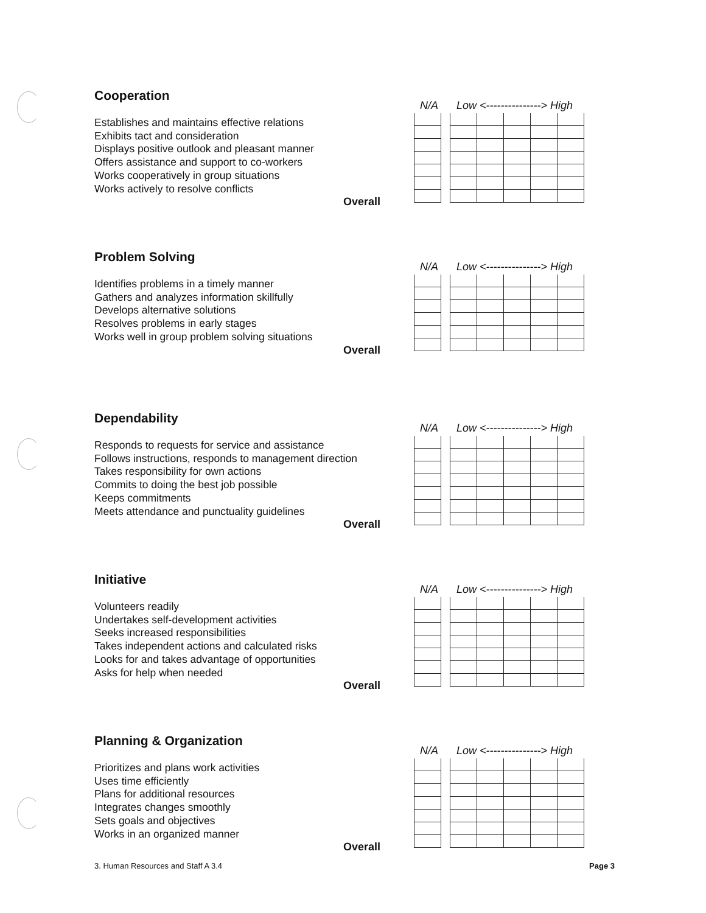Cooperation
Establishes and maintains effective relations
Exhibits tact and consideration
Displays positive outlook and pleasant manner
Offers assistance and support to co-workers
Works cooperatively in group situations
Works actively to resolve conflicts
Overall
N/A Low <---------------> High
Problem Solving
Identifies problems in a timely manner
Gathers and analyzes information skillfully
Develops alternative solutions
Resolves problems in early stages
Works well in group problem solving situations
Overall
N/A Low <---------------> High
Dependability
Responds to requests for service and assistance
Follows instructions, responds to management direction
Takes responsibility for own actions
Commits to doing the best job possible
Keeps commitments
Meets attendance and punctuality guidelines
Overall
N/A Low <---------------> High
Initiative
Volunteers readily
Undertakes self-development activities
Seeks increased responsibilities
Takes independent actions and calculated risks
Looks for and takes advantage of opportunities
Asks for help when needed
Overall
N/A Low <---------------> High
Planning & Organization
Prioritizes and plans work activities
Uses time efficiently
Plans for additional resources
Integrates changes smoothly
Sets goals and objectives
Works in an organized manner
Overall
N/A Low <---------------> High
3. Human Resources and Staff A 3.4 Page 3